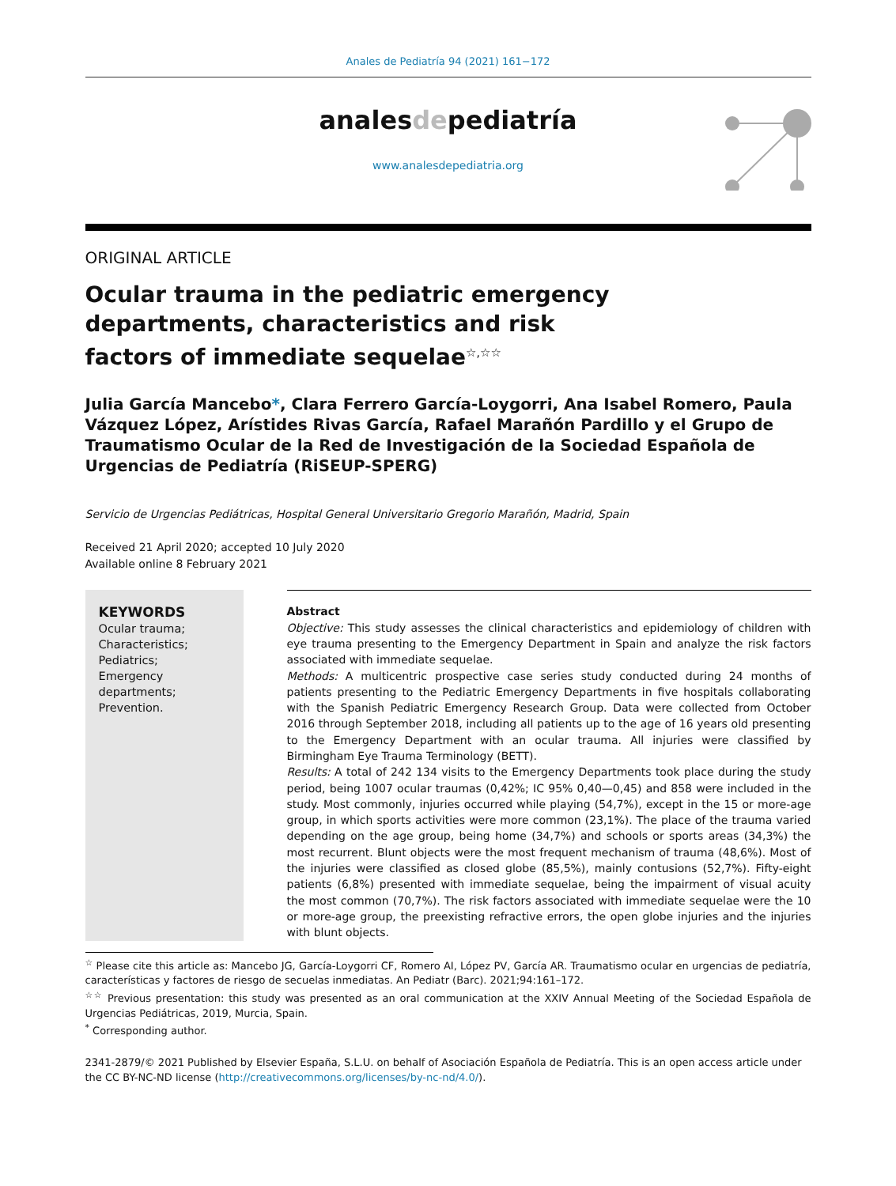Anales de Pediatría 94 (2021) 161−172
analesdepediatría
www.analesdepediatria.org
ORIGINAL ARTICLE
Ocular trauma in the pediatric emergency departments, characteristics and risk factors of immediate sequelae<sup>☆,☆☆</sup>
Julia García Mancebo*, Clara Ferrero García-Loygorri, Ana Isabel Romero, Paula Vázquez López, Arístides Rivas García, Rafael Marañón Pardillo y el Grupo de Traumatismo Ocular de la Red de Investigación de la Sociedad Española de Urgencias de Pediatría (RiSEUP-SPERG)
Servicio de Urgencias Pediátricas, Hospital General Universitario Gregorio Marañón, Madrid, Spain
Received 21 April 2020; accepted 10 July 2020
Available online 8 February 2021
KEYWORDS
Ocular trauma;
Characteristics;
Pediatrics;
Emergency departments;
Prevention.
Abstract
Objective: This study assesses the clinical characteristics and epidemiology of children with eye trauma presenting to the Emergency Department in Spain and analyze the risk factors associated with immediate sequelae.
Methods: A multicentric prospective case series study conducted during 24 months of patients presenting to the Pediatric Emergency Departments in five hospitals collaborating with the Spanish Pediatric Emergency Research Group. Data were collected from October 2016 through September 2018, including all patients up to the age of 16 years old presenting to the Emergency Department with an ocular trauma. All injuries were classified by Birmingham Eye Trauma Terminology (BETT).
Results: A total of 242 134 visits to the Emergency Departments took place during the study period, being 1007 ocular traumas (0,42%; IC 95% 0,40—0,45) and 858 were included in the study. Most commonly, injuries occurred while playing (54,7%), except in the 15 or more-age group, in which sports activities were more common (23,1%). The place of the trauma varied depending on the age group, being home (34,7%) and schools or sports areas (34,3%) the most recurrent. Blunt objects were the most frequent mechanism of trauma (48,6%). Most of the injuries were classified as closed globe (85,5%), mainly contusions (52,7%). Fifty-eight patients (6,8%) presented with immediate sequelae, being the impairment of visual acuity the most common (70,7%). The risk factors associated with immediate sequelae were the 10 or more-age group, the preexisting refractive errors, the open globe injuries and the injuries with blunt objects.
<sup>☆</sup> Please cite this article as: Mancebo JG, García-Loygorri CF, Romero AI, López PV, García AR. Traumatismo ocular en urgencias de pediatría, características y factores de riesgo de secuelas inmediatas. An Pediatr (Barc). 2021;94:161–172.
<sup>☆☆</sup> Previous presentation: this study was presented as an oral communication at the XXIV Annual Meeting of the Sociedad Española de Urgencias Pediátricas, 2019, Murcia, Spain.
<sup>*</sup> Corresponding author.
2341-2879/© 2021 Published by Elsevier España, S.L.U. on behalf of Asociación Española de Pediatría. This is an open access article under the CC BY-NC-ND license (http://creativecommons.org/licenses/by-nc-nd/4.0/).